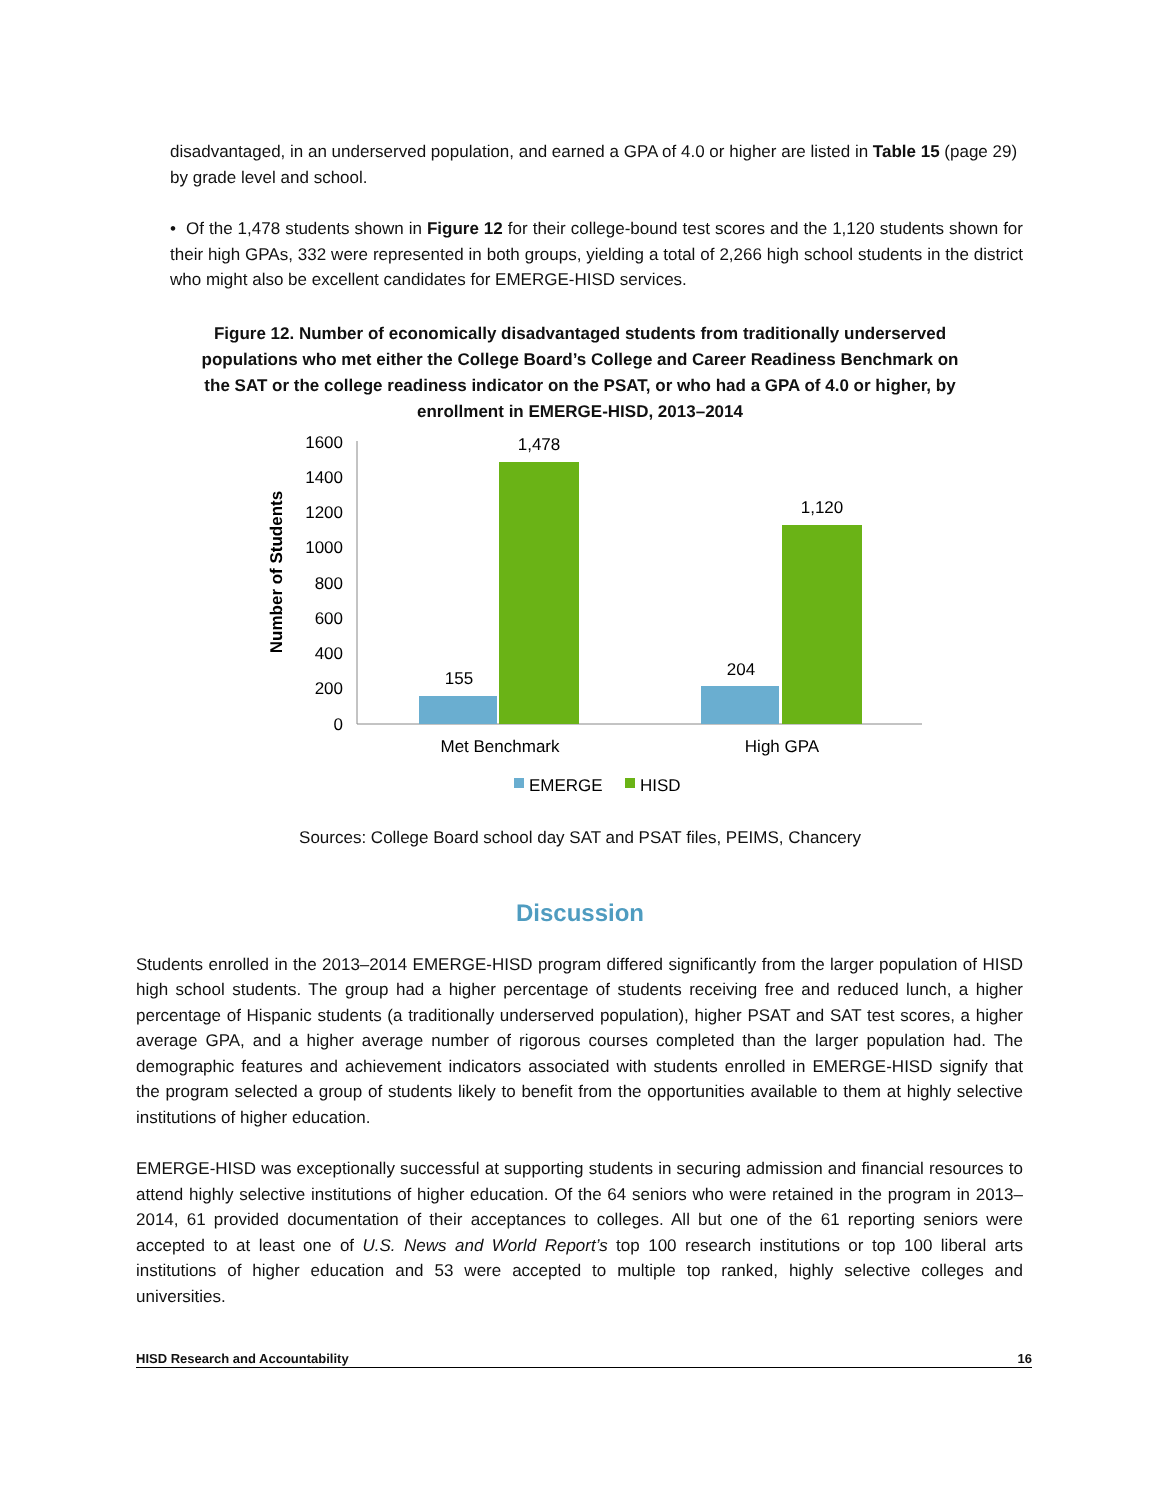disadvantaged, in an underserved population, and earned a GPA of 4.0 or higher are listed in Table 15 (page 29) by grade level and school.
• Of the 1,478 students shown in Figure 12 for their college-bound test scores and the 1,120 students shown for their high GPAs, 332 were represented in both groups, yielding a total of 2,266 high school students in the district who might also be excellent candidates for EMERGE-HISD services.
Figure 12. Number of economically disadvantaged students from traditionally underserved populations who met either the College Board’s College and Career Readiness Benchmark on the SAT or the college readiness indicator on the PSAT, or who had a GPA of 4.0 or higher, by enrollment in EMERGE-HISD, 2013–2014
Number of Students
1600
1400
1200
1000
800
600
400
200
0
155
1,478
204
1,120
Met Benchmark
High GPA
EMERGE
HISD
Sources: College Board school day SAT and PSAT files, PEIMS, Chancery
Discussion
Students enrolled in the 2013–2014 EMERGE-HISD program differed significantly from the larger population of HISD high school students. The group had a higher percentage of students receiving free and reduced lunch, a higher percentage of Hispanic students (a traditionally underserved population), higher PSAT and SAT test scores, a higher average GPA, and a higher average number of rigorous courses completed than the larger population had. The demographic features and achievement indicators associated with students enrolled in EMERGE-HISD signify that the program selected a group of students likely to benefit from the opportunities available to them at highly selective institutions of higher education.
EMERGE-HISD was exceptionally successful at supporting students in securing admission and financial resources to attend highly selective institutions of higher education. Of the 64 seniors who were retained in the program in 2013–2014, 61 provided documentation of their acceptances to colleges. All but one of the 61 reporting seniors were accepted to at least one of U.S. News and World Report’s top 100 research institutions or top 100 liberal arts institutions of higher education and 53 were accepted to multiple top ranked, highly selective colleges and universities.
HISD Research and Accountability 16